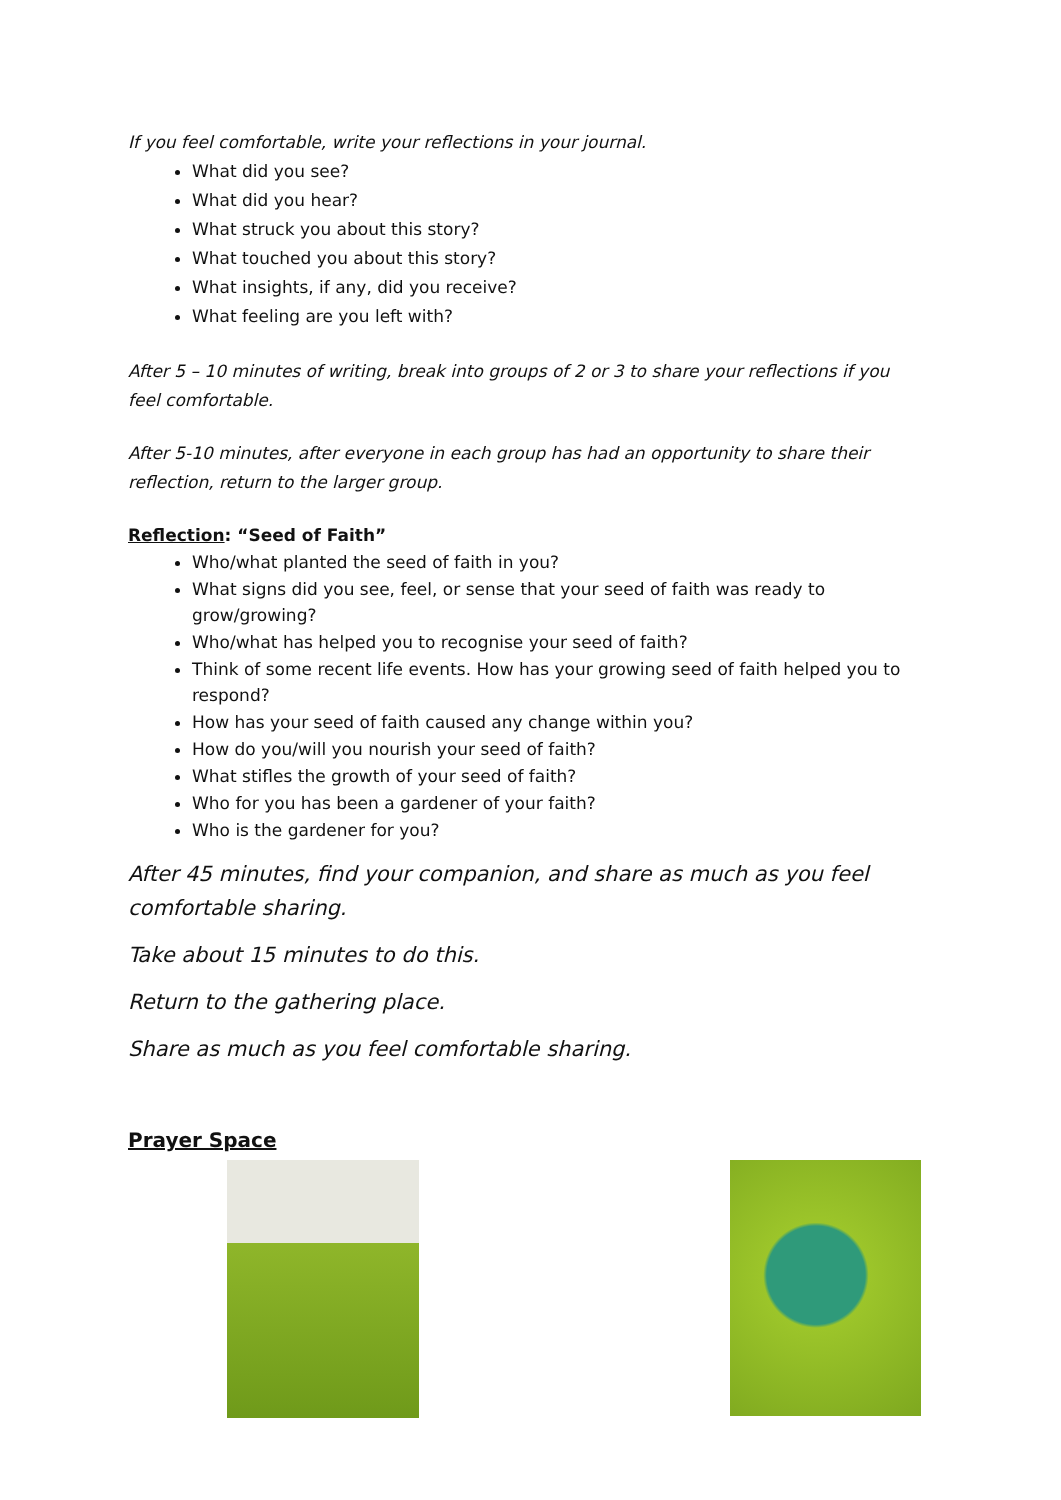If you feel comfortable, write your reflections in your journal.
What did you see?
What did you hear?
What struck you about this story?
What touched you about this story?
What insights, if any, did you receive?
What feeling are you left with?
After 5 – 10 minutes of writing, break into groups of 2 or 3 to share your reflections if you feel comfortable.
After 5-10 minutes, after everyone in each group has had an opportunity to share their reflection, return to the larger group.
Reflection: “Seed of Faith”
Who/what planted the seed of faith in you?
What signs did you see, feel, or sense that your seed of faith was ready to grow/growing?
Who/what has helped you to recognise your seed of faith?
Think of some recent life events. How has your growing seed of faith helped you to respond?
How has your seed of faith caused any change within you?
How do you/will you nourish your seed of faith?
What stifles the growth of your seed of faith?
Who for you has been a gardener of your faith?
Who is the gardener for you?
After 45 minutes, find your companion, and share as much as you feel comfortable sharing.
Take about 15 minutes to do this.
Return to the gathering place.
Share as much as you feel comfortable sharing.
Prayer Space